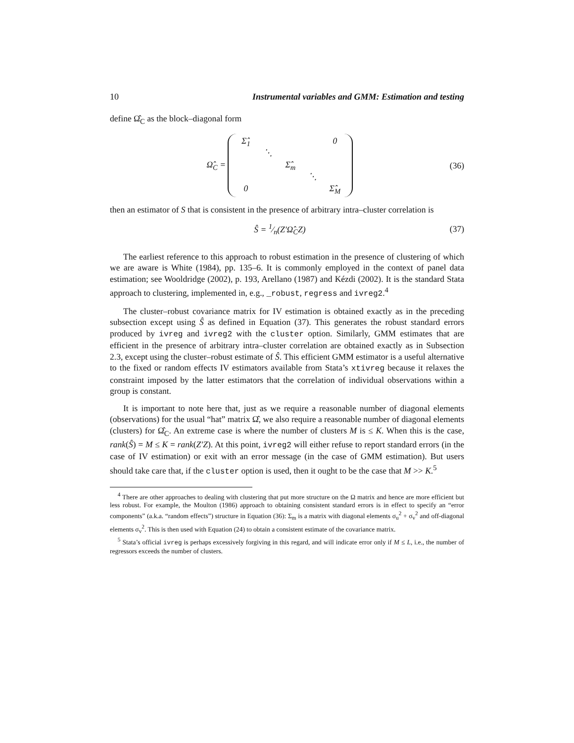10 Instrumental variables and GMM: Estimation and testing
define Ω̂<sub>C</sub> as the block–diagonal form
Ω̂<sub>C</sub> = Σ̂<sub>1</sub> 0 ⋱ Σ̂<sub>m</sub> ⋱ 0 Σ̂<sub>M</sub>
(36)
then an estimator of S that is consistent in the presence of arbitrary intra–cluster correlation is
Ŝ = 1⁄n(Z′Ω̂<sub>C</sub>Z) (37)
The earliest reference to this approach to robust estimation in the presence of clustering of which we are aware is White (1984), pp. 135–6. It is commonly employed in the context of panel data estimation; see Wooldridge (2002), p. 193, Arellano (1987) and Kézdi (2002). It is the standard Stata approach to clustering, implemented in, e.g., _robust, regress and ivreg2.<sup>4</sup>
The cluster–robust covariance matrix for IV estimation is obtained exactly as in the preceding subsection except using Ŝ as defined in Equation (37). This generates the robust standard errors produced by ivreg and ivreg2 with the cluster option. Similarly, GMM estimates that are efficient in the presence of arbitrary intra–cluster correlation are obtained exactly as in Subsection 2.3, except using the cluster–robust estimate of Ŝ. This efficient GMM estimator is a useful alternative to the fixed or random effects IV estimators available from Stata’s xtivreg because it relaxes the constraint imposed by the latter estimators that the correlation of individual observations within a group is constant.
It is important to note here that, just as we require a reasonable number of diagonal elements (observations) for the usual “hat” matrix Ω̂, we also require a reasonable number of diagonal elements (clusters) for Ω̂<sub>C</sub>. An extreme case is where the number of clusters M is ≤ K. When this is the case, rank(Ŝ) = M ≤ K = rank(Z′Z). At this point, ivreg2 will either refuse to report standard errors (in the case of IV estimation) or exit with an error message (in the case of GMM estimation). But users should take care that, if the cluster option is used, then it ought to be the case that M >> K.<sup>5</sup>
<sup>4</sup> There are other approaches to dealing with clustering that put more structure on the Ω matrix and hence are more efficient but less robust. For example, the Moulton (1986) approach to obtaining consistent standard errors is in effect to specify an “error components” (a.k.a. “random effects”) structure in Equation (36): Σ<sub>m</sub> is a matrix with diagonal elements σ<sub>u</sub><sup>2</sup> + σ<sub>v</sub><sup>2</sup> and off-diagonal elements σ<sub>v</sub><sup>2</sup>. This is then used with Equation (24) to obtain a consistent estimate of the covariance matrix.
<sup>5</sup> Stata’s official ivreg is perhaps excessively forgiving in this regard, and will indicate error only if M ≤ L, i.e., the number of regressors exceeds the number of clusters.